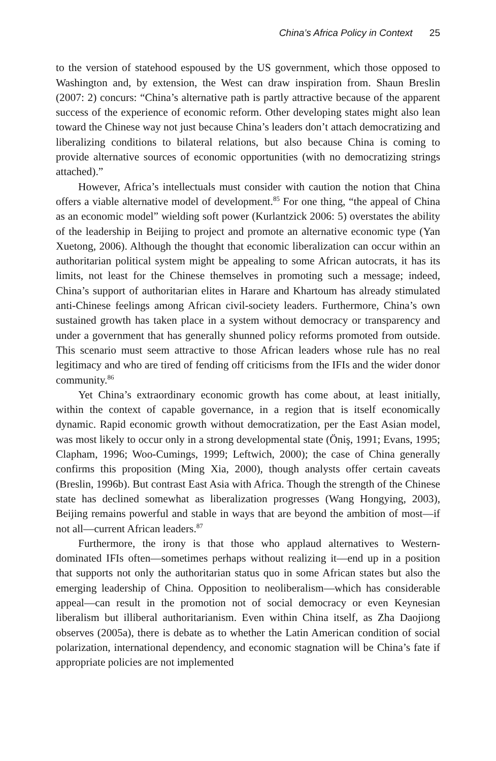China’s Africa Policy in Context 25
to the version of statehood espoused by the US government, which those opposed to Washington and, by extension, the West can draw inspiration from. Shaun Breslin (2007: 2) concurs: “China’s alternative path is partly attractive because of the apparent success of the experience of economic reform. Other developing states might also lean toward the Chinese way not just because China’s leaders don’t attach democratizing and liberalizing conditions to bilateral relations, but also because China is coming to provide alternative sources of economic opportunities (with no democratizing strings attached).”
However, Africa’s intellectuals must consider with caution the notion that China offers a viable alternative model of development.<sup>85</sup> For one thing, “the appeal of China as an economic model” wielding soft power (Kurlantzick 2006: 5) overstates the ability of the leadership in Beijing to project and promote an alternative economic type (Yan Xuetong, 2006). Although the thought that economic liberalization can occur within an authoritarian political system might be appealing to some African autocrats, it has its limits, not least for the Chinese themselves in promoting such a message; indeed, China’s support of authoritarian elites in Harare and Khartoum has already stimulated anti-Chinese feelings among African civil-society leaders. Furthermore, China’s own sustained growth has taken place in a system without democracy or transparency and under a government that has generally shunned policy reforms promoted from outside. This scenario must seem attractive to those African leaders whose rule has no real legitimacy and who are tired of fending off criticisms from the IFIs and the wider donor community.<sup>86</sup>
Yet China’s extraordinary economic growth has come about, at least initially, within the context of capable governance, in a region that is itself economically dynamic. Rapid economic growth without democratization, per the East Asian model, was most likely to occur only in a strong developmental state (Öniş, 1991; Evans, 1995; Clapham, 1996; Woo-Cumings, 1999; Leftwich, 2000); the case of China generally confirms this proposition (Ming Xia, 2000), though analysts offer certain caveats (Breslin, 1996b). But contrast East Asia with Africa. Though the strength of the Chinese state has declined somewhat as liberalization progresses (Wang Hongying, 2003), Beijing remains powerful and stable in ways that are beyond the ambition of most—if not all—current African leaders.<sup>87</sup>
Furthermore, the irony is that those who applaud alternatives to Western-dominated IFIs often—sometimes perhaps without realizing it—end up in a position that supports not only the authoritarian status quo in some African states but also the emerging leadership of China. Opposition to neoliberalism—which has considerable appeal—can result in the promotion not of social democracy or even Keynesian liberalism but illiberal authoritarianism. Even within China itself, as Zha Daojiong observes (2005a), there is debate as to whether the Latin American condition of social polarization, international dependency, and economic stagnation will be China’s fate if appropriate policies are not implemented